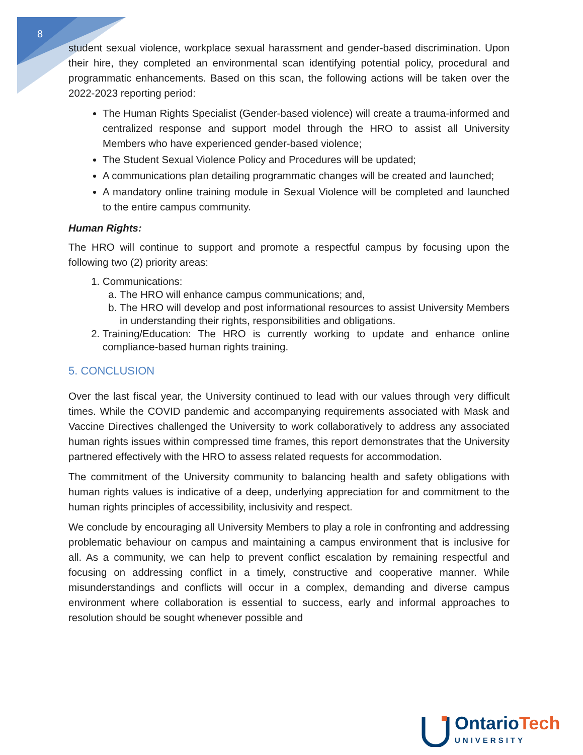8
student sexual violence, workplace sexual harassment and gender-based discrimination. Upon their hire, they completed an environmental scan identifying potential policy, procedural and programmatic enhancements. Based on this scan, the following actions will be taken over the 2022-2023 reporting period:
The Human Rights Specialist (Gender-based violence) will create a trauma-informed and centralized response and support model through the HRO to assist all University Members who have experienced gender-based violence;
The Student Sexual Violence Policy and Procedures will be updated;
A communications plan detailing programmatic changes will be created and launched;
A mandatory online training module in Sexual Violence will be completed and launched to the entire campus community.
Human Rights:
The HRO will continue to support and promote a respectful campus by focusing upon the following two (2) priority areas:
1. Communications:
a. The HRO will enhance campus communications; and,
b. The HRO will develop and post informational resources to assist University Members in understanding their rights, responsibilities and obligations.
2. Training/Education: The HRO is currently working to update and enhance online compliance-based human rights training.
5. CONCLUSION
Over the last fiscal year, the University continued to lead with our values through very difficult times. While the COVID pandemic and accompanying requirements associated with Mask and Vaccine Directives challenged the University to work collaboratively to address any associated human rights issues within compressed time frames, this report demonstrates that the University partnered effectively with the HRO to assess related requests for accommodation.
The commitment of the University community to balancing health and safety obligations with human rights values is indicative of a deep, underlying appreciation for and commitment to the human rights principles of accessibility, inclusivity and respect.
We conclude by encouraging all University Members to play a role in confronting and addressing problematic behaviour on campus and maintaining a campus environment that is inclusive for all. As a community, we can help to prevent conflict escalation by remaining respectful and focusing on addressing conflict in a timely, constructive and cooperative manner. While misunderstandings and conflicts will occur in a complex, demanding and diverse campus environment where collaboration is essential to success, early and informal approaches to resolution should be sought whenever possible and
Ontario Tech
UNIVERSITY